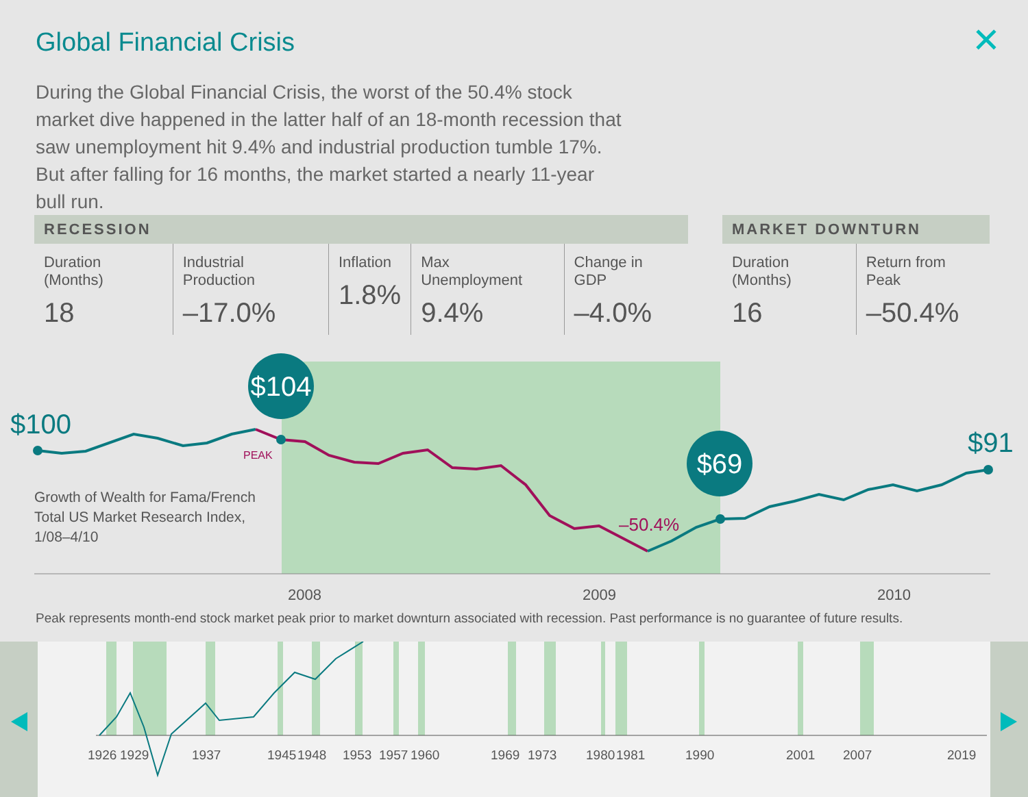Global Financial Crisis ✕
During the Global Financial Crisis, the worst of the 50.4% stock market dive happened in the latter half of an 18-month recession that saw unemployment hit 9.4% and industrial production tumble 17%. But after falling for 16 months, the market started a nearly 11-year bull run.
| RECESSION | | | | |
| --- | --- | --- | --- | --- |
| Duration (Months) 18 | Industrial Production –17.0% | Inflation 1.8% | Max Unemployment 9.4% | Change in GDP –4.0% |
| MARKET DOWNTURN | |
| --- | --- |
| Duration (Months) 16 | Return from Peak –50.4% |
$104
$69
$100
$91
PEAK
–50.4%
Growth of Wealth for Fama/French
Total US Market Research Index,
1/08–4/10
2008
2009
2010
Peak represents month-end stock market peak prior to market downturn associated with recession. Past performance is no guarantee of future results.
1926
1929
1937
1945
1948
1953
1957
1960
1969
1973
1980
1981
1990
2001
2007
2019